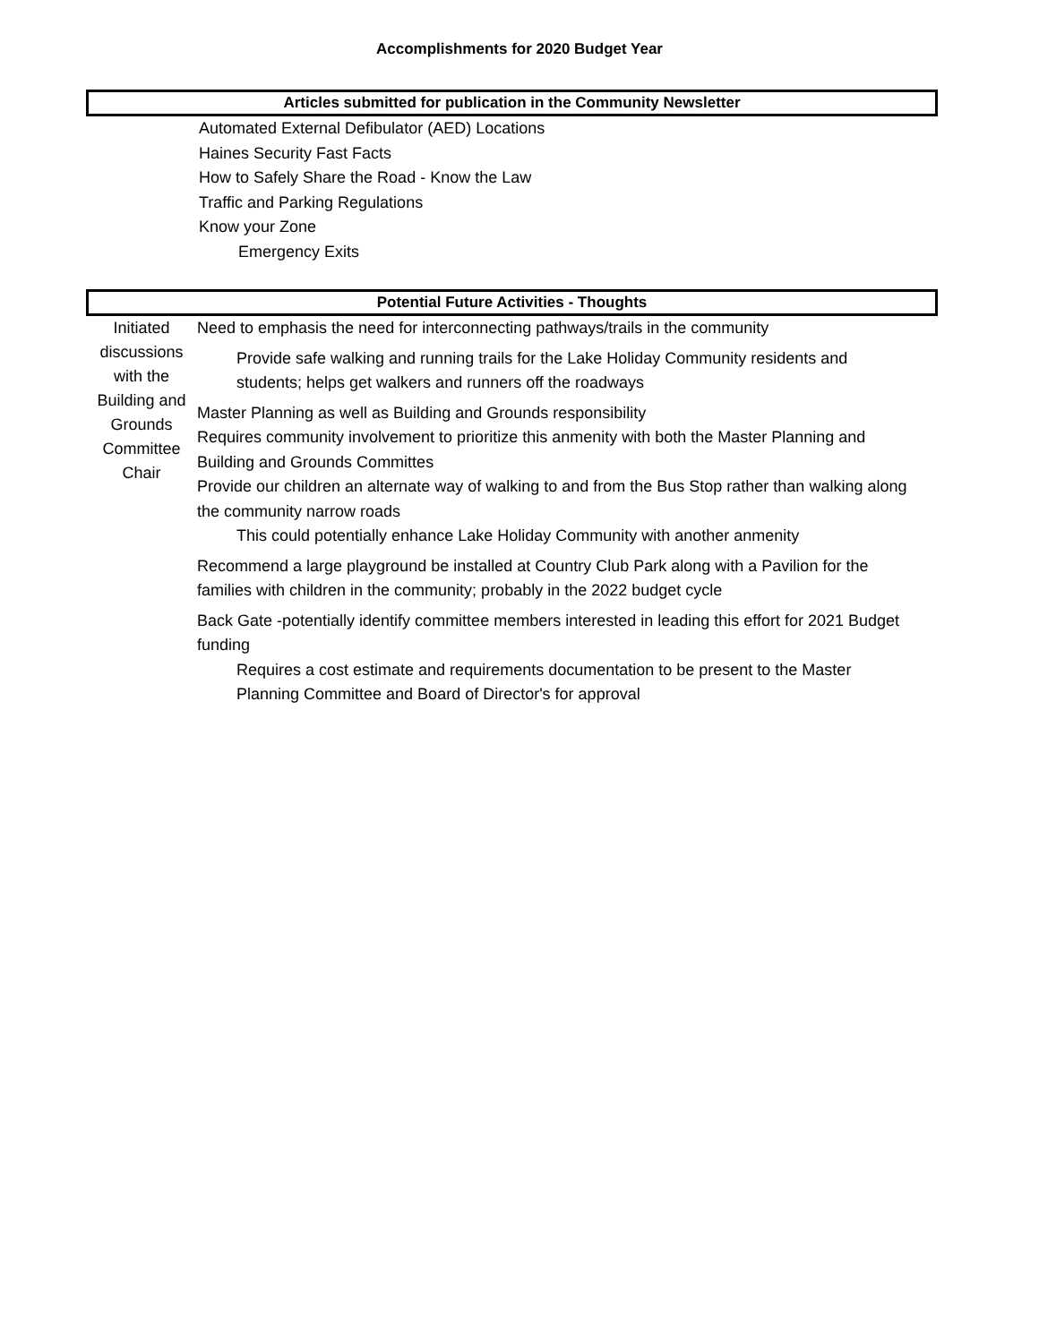Accomplishments for 2020 Budget Year
Articles submitted for publication in the Community Newsletter
Automated External Defibulator (AED) Locations
Haines Security Fast Facts
How to Safely Share the Road - Know the Law
Traffic and Parking Regulations
Know your Zone
Emergency Exits
Potential Future Activities - Thoughts
Initiated discussions with the Building and Grounds Committee Chair
Need to emphasis the need for interconnecting pathways/trails in the community
Provide safe walking and running trails for the Lake Holiday Community residents and students; helps get walkers and runners off the roadways
Master Planning as well as Building and Grounds responsibility
Requires community involvement to prioritize this anmenity with both the Master Planning and Building and Grounds Committes
Provide our children an alternate way of walking to and from the Bus Stop rather than walking along the community narrow roads
This could potentially enhance Lake Holiday Community with another anmenity
Recommend a large playground be installed at Country Club Park along with a Pavilion for the families with children in the community; probably in the 2022 budget cycle
Back Gate -potentially identify committee members interested in leading this effort for 2021 Budget funding
Requires a cost estimate and requirements documentation to be present to the Master Planning Committee and Board of Director's for approval